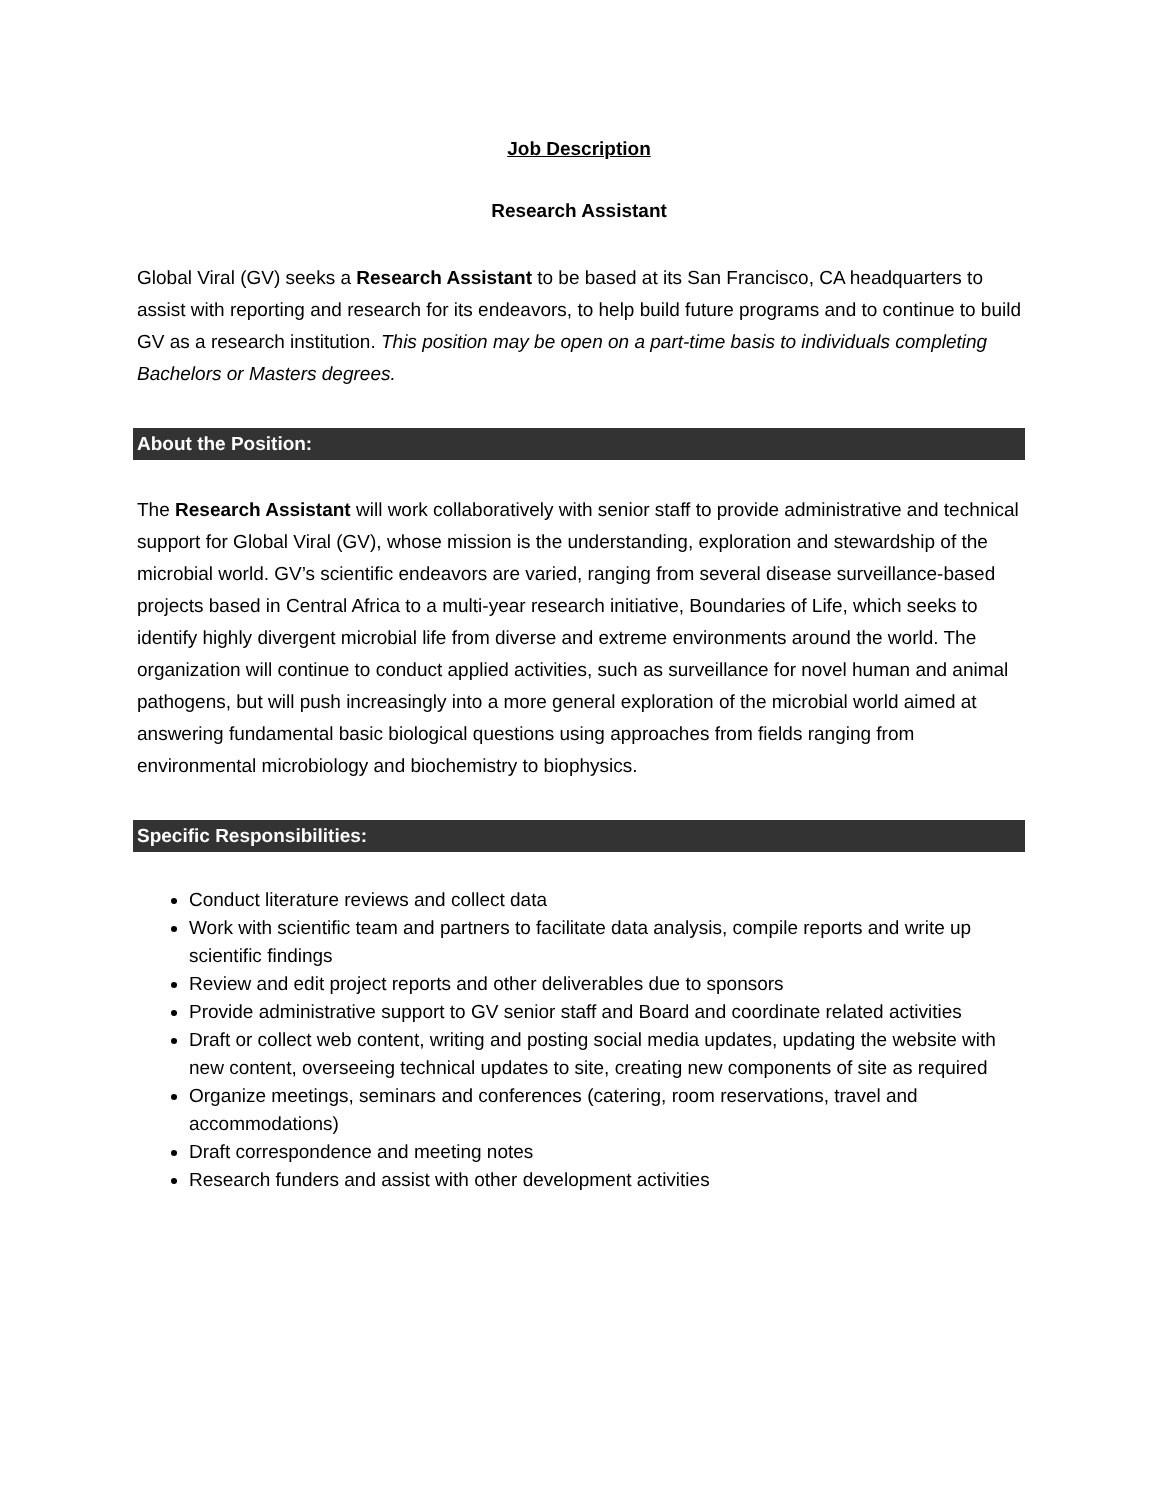Job Description
Research Assistant
Global Viral (GV) seeks a Research Assistant to be based at its San Francisco, CA headquarters to assist with reporting and research for its endeavors, to help build future programs and to continue to build GV as a research institution. This position may be open on a part-time basis to individuals completing Bachelors or Masters degrees.
About the Position:
The Research Assistant will work collaboratively with senior staff to provide administrative and technical support for Global Viral (GV), whose mission is the understanding, exploration and stewardship of the microbial world. GV’s scientific endeavors are varied, ranging from several disease surveillance-based projects based in Central Africa to a multi-year research initiative, Boundaries of Life, which seeks to identify highly divergent microbial life from diverse and extreme environments around the world. The organization will continue to conduct applied activities, such as surveillance for novel human and animal pathogens, but will push increasingly into a more general exploration of the microbial world aimed at answering fundamental basic biological questions using approaches from fields ranging from environmental microbiology and biochemistry to biophysics.
Specific Responsibilities:
Conduct literature reviews and collect data
Work with scientific team and partners to facilitate data analysis, compile reports and write up scientific findings
Review and edit project reports and other deliverables due to sponsors
Provide administrative support to GV senior staff and Board and coordinate related activities
Draft or collect web content, writing and posting social media updates, updating the website with new content, overseeing technical updates to site, creating new components of site as required
Organize meetings, seminars and conferences (catering, room reservations, travel and accommodations)
Draft correspondence and meeting notes
Research funders and assist with other development activities